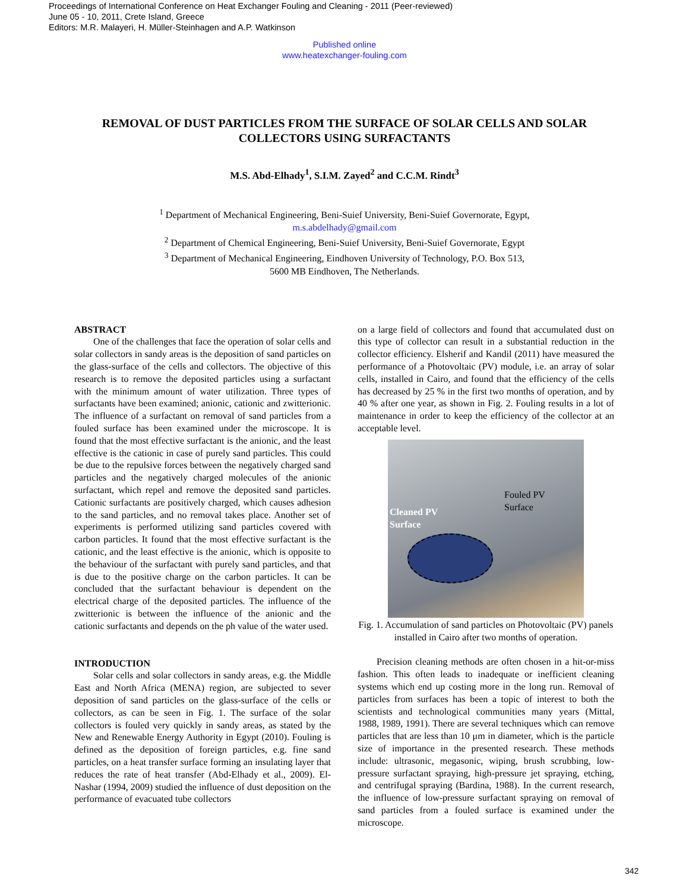Proceedings of International Conference on Heat Exchanger Fouling and Cleaning - 2011 (Peer-reviewed)
June 05 - 10, 2011, Crete Island, Greece
Editors: M.R. Malayeri, H. Müller-Steinhagen and A.P. Watkinson
Published online
www.heatexchanger-fouling.com
REMOVAL OF DUST PARTICLES FROM THE SURFACE OF SOLAR CELLS AND SOLAR COLLECTORS USING SURFACTANTS
M.S. Abd-Elhady<sup>1</sup>, S.I.M. Zayed<sup>2</sup> and C.C.M. Rindt<sup>3</sup>
<sup>1</sup> Department of Mechanical Engineering, Beni-Suief University, Beni-Suief Governorate, Egypt,
m.s.abdelhady@gmail.com
<sup>2</sup> Department of Chemical Engineering, Beni-Suief University, Beni-Suief Governorate, Egypt
<sup>3</sup> Department of Mechanical Engineering, Eindhoven University of Technology, P.O. Box 513,
5600 MB Eindhoven, The Netherlands.
ABSTRACT
One of the challenges that face the operation of solar cells and solar collectors in sandy areas is the deposition of sand particles on the glass-surface of the cells and collectors. The objective of this research is to remove the deposited particles using a surfactant with the minimum amount of water utilization. Three types of surfactants have been examined; anionic, cationic and zwitterionic. The influence of a surfactant on removal of sand particles from a fouled surface has been examined under the microscope. It is found that the most effective surfactant is the anionic, and the least effective is the cationic in case of purely sand particles. This could be due to the repulsive forces between the negatively charged sand particles and the negatively charged molecules of the anionic surfactant, which repel and remove the deposited sand particles. Cationic surfactants are positively charged, which causes adhesion to the sand particles, and no removal takes place. Another set of experiments is performed utilizing sand particles covered with carbon particles. It found that the most effective surfactant is the cationic, and the least effective is the anionic, which is opposite to the behaviour of the surfactant with purely sand particles, and that is due to the positive charge on the carbon particles. It can be concluded that the surfactant behaviour is dependent on the electrical charge of the deposited particles. The influence of the zwitterionic is between the influence of the anionic and the cationic surfactants and depends on the ph value of the water used.
INTRODUCTION
Solar cells and solar collectors in sandy areas, e.g. the Middle East and North Africa (MENA) region, are subjected to sever deposition of sand particles on the glass-surface of the cells or collectors, as can be seen in Fig. 1. The surface of the solar collectors is fouled very quickly in sandy areas, as stated by the New and Renewable Energy Authority in Egypt (2010). Fouling is defined as the deposition of foreign particles, e.g. fine sand particles, on a heat transfer surface forming an insulating layer that reduces the rate of heat transfer (Abd-Elhady et al., 2009). El-Nashar (1994, 2009) studied the influence of dust deposition on the performance of evacuated tube collectors
on a large field of collectors and found that accumulated dust on this type of collector can result in a substantial reduction in the collector efficiency. Elsherif and Kandil (2011) have measured the performance of a Photovoltaic (PV) module, i.e. an array of solar cells, installed in Cairo, and found that the efficiency of the cells has decreased by 25 % in the first two months of operation, and by 40 % after one year, as shown in Fig. 2. Fouling results in a lot of maintenance in order to keep the efficiency of the collector at an acceptable level.
Fouled PV
Surface
Cleaned PV
Surface
Fig. 1. Accumulation of sand particles on Photovoltaic (PV) panels installed in Cairo after two months of operation.
Precision cleaning methods are often chosen in a hit-or-miss fashion. This often leads to inadequate or inefficient cleaning systems which end up costing more in the long run. Removal of particles from surfaces has been a topic of interest to both the scientists and technological communities many years (Mittal, 1988, 1989, 1991). There are several techniques which can remove particles that are less than 10 μm in diameter, which is the particle size of importance in the presented research. These methods include: ultrasonic, megasonic, wiping, brush scrubbing, low-pressure surfactant spraying, high-pressure jet spraying, etching, and centrifugal spraying (Bardina, 1988). In the current research, the influence of low-pressure surfactant spraying on removal of sand particles from a fouled surface is examined under the microscope.
342